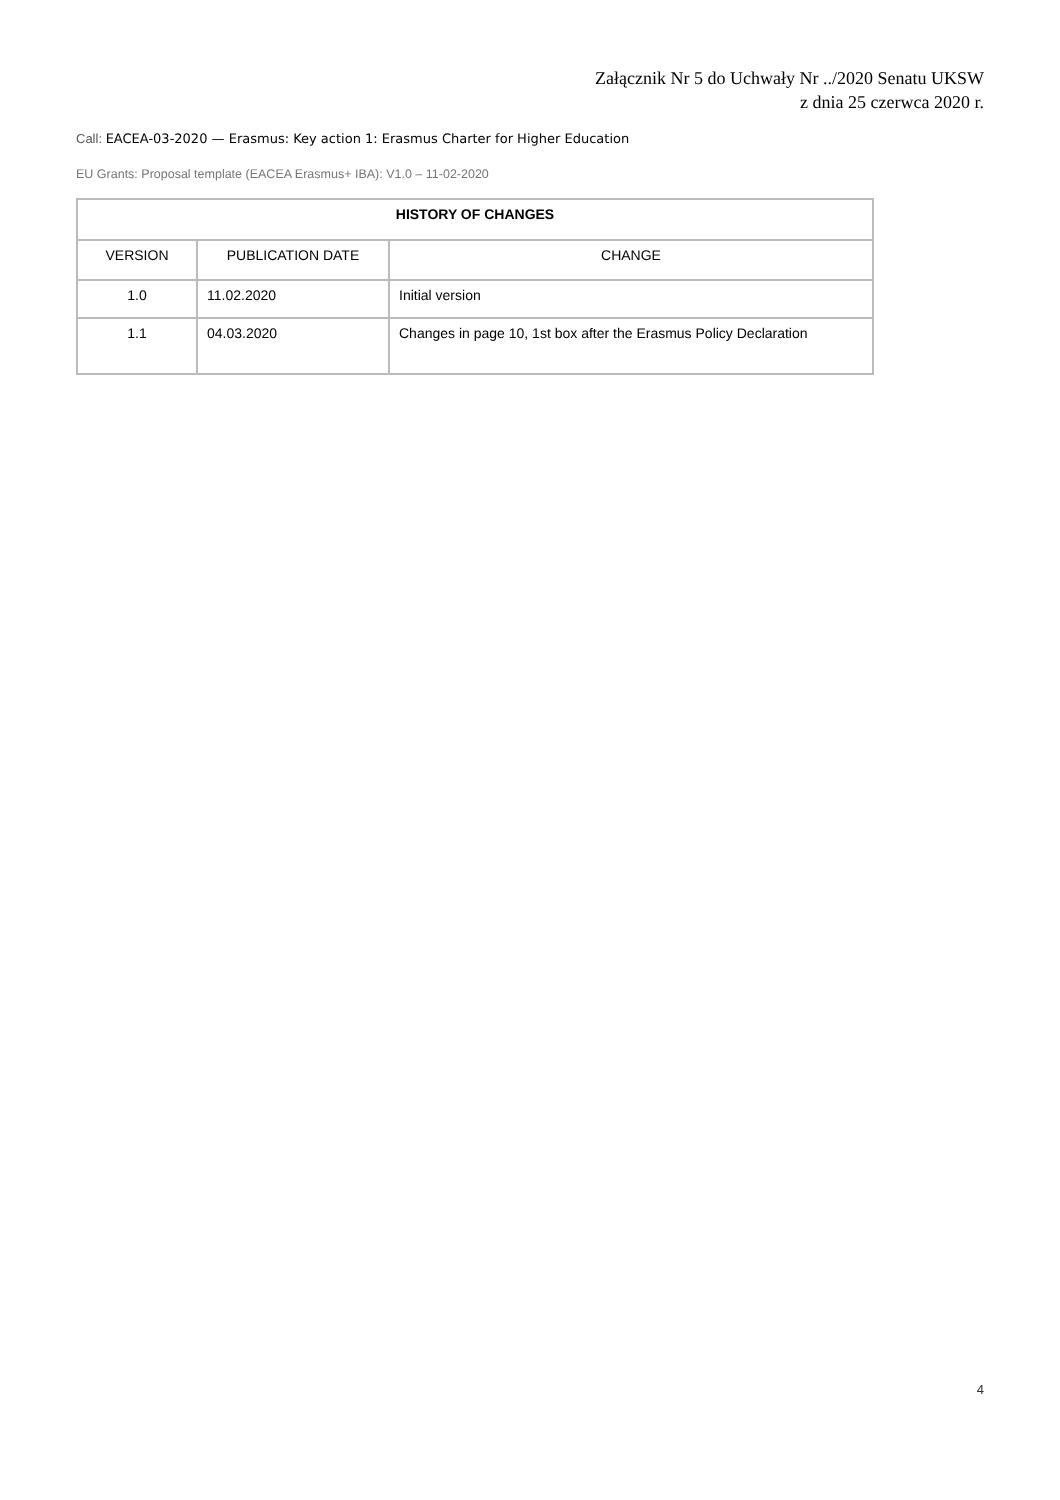Załącznik Nr 5 do Uchwały Nr ../2020 Senatu UKSW
z dnia 25 czerwca 2020 r.
Call: EACEA-03-2020 — Erasmus: Key action 1: Erasmus Charter for Higher Education
EU Grants: Proposal template (EACEA Erasmus+ IBA): V1.0 – 11-02-2020
| HISTORY OF CHANGES | | |
| --- | --- | --- |
| VERSION | PUBLICATION DATE | CHANGE |
| 1.0 | 11.02.2020 | Initial version |
| 1.1 | 04.03.2020 | Changes in page 10, 1st box after the Erasmus Policy Declaration |
4